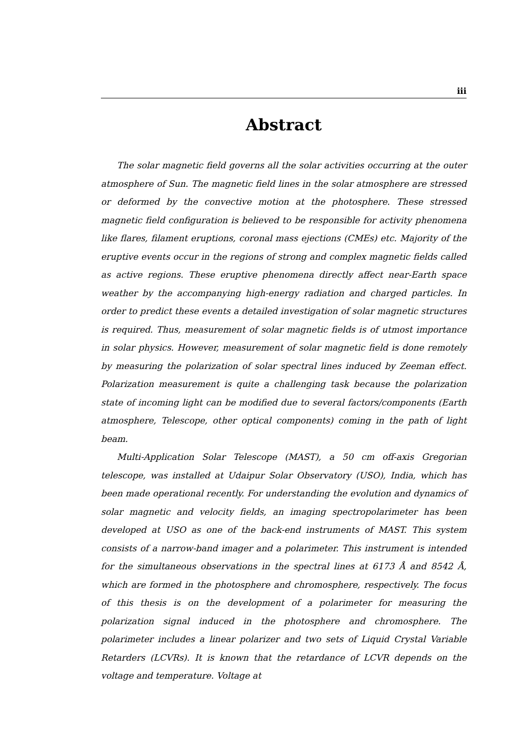iii
Abstract
The solar magnetic field governs all the solar activities occurring at the outer atmosphere of Sun. The magnetic field lines in the solar atmosphere are stressed or deformed by the convective motion at the photosphere. These stressed magnetic field configuration is believed to be responsible for activity phenomena like flares, filament eruptions, coronal mass ejections (CMEs) etc. Majority of the eruptive events occur in the regions of strong and complex magnetic fields called as active regions. These eruptive phenomena directly affect near-Earth space weather by the accompanying high-energy radiation and charged particles. In order to predict these events a detailed investigation of solar magnetic structures is required. Thus, measurement of solar magnetic fields is of utmost importance in solar physics. However, measurement of solar magnetic field is done remotely by measuring the polarization of solar spectral lines induced by Zeeman effect. Polarization measurement is quite a challenging task because the polarization state of incoming light can be modified due to several factors/components (Earth atmosphere, Telescope, other optical components) coming in the path of light beam.
Multi-Application Solar Telescope (MAST), a 50 cm off-axis Gregorian telescope, was installed at Udaipur Solar Observatory (USO), India, which has been made operational recently. For understanding the evolution and dynamics of solar magnetic and velocity fields, an imaging spectropolarimeter has been developed at USO as one of the back-end instruments of MAST. This system consists of a narrow-band imager and a polarimeter. This instrument is intended for the simultaneous observations in the spectral lines at 6173 Å and 8542 Å, which are formed in the photosphere and chromosphere, respectively. The focus of this thesis is on the development of a polarimeter for measuring the polarization signal induced in the photosphere and chromosphere. The polarimeter includes a linear polarizer and two sets of Liquid Crystal Variable Retarders (LCVRs). It is known that the retardance of LCVR depends on the voltage and temperature. Voltage at